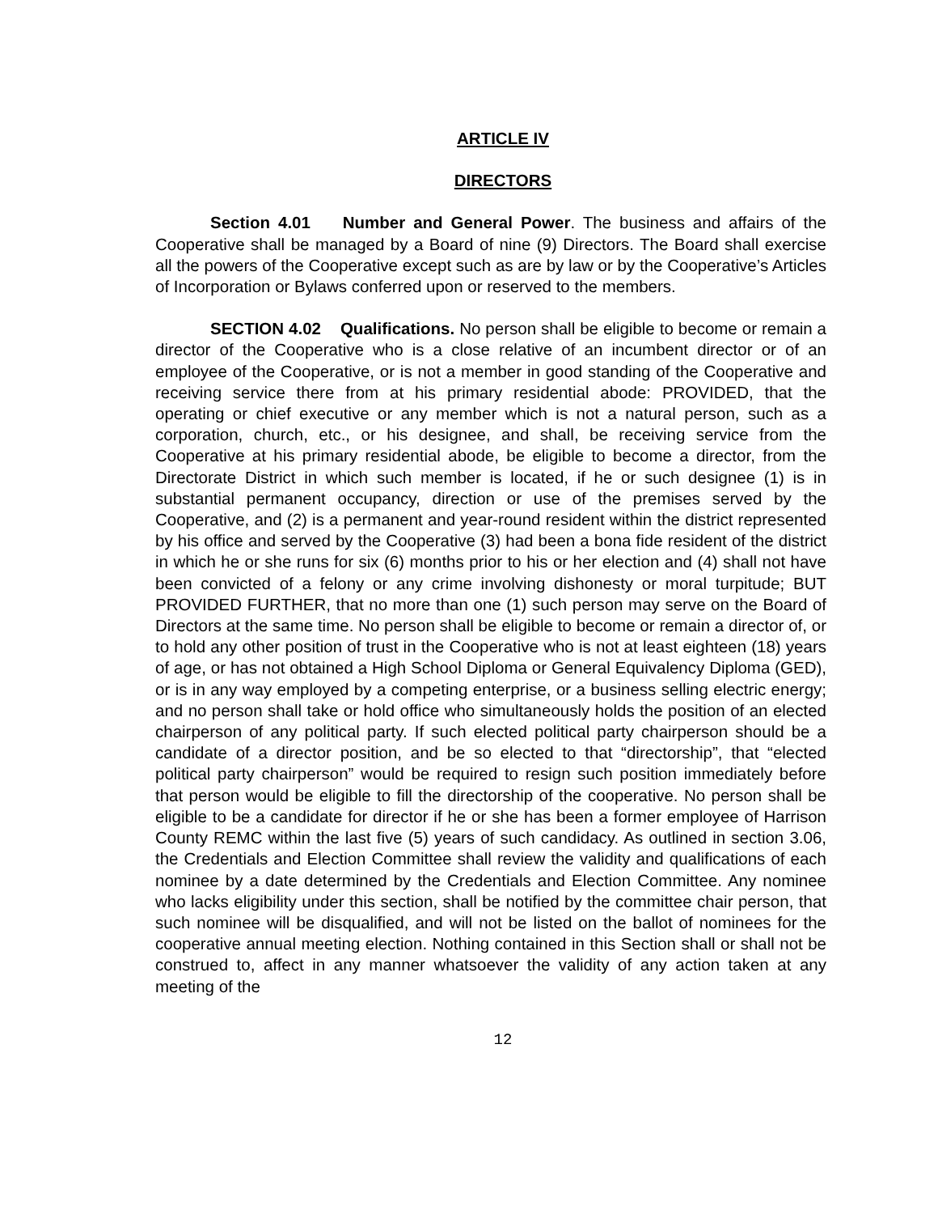ARTICLE IV
DIRECTORS
Section 4.01 Number and General Power. The business and affairs of the Cooperative shall be managed by a Board of nine (9) Directors. The Board shall exercise all the powers of the Cooperative except such as are by law or by the Cooperative’s Articles of Incorporation or Bylaws conferred upon or reserved to the members.
SECTION 4.02 Qualifications. No person shall be eligible to become or remain a director of the Cooperative who is a close relative of an incumbent director or of an employee of the Cooperative, or is not a member in good standing of the Cooperative and receiving service there from at his primary residential abode: PROVIDED, that the operating or chief executive or any member which is not a natural person, such as a corporation, church, etc., or his designee, and shall, be receiving service from the Cooperative at his primary residential abode, be eligible to become a director, from the Directorate District in which such member is located, if he or such designee (1) is in substantial permanent occupancy, direction or use of the premises served by the Cooperative, and (2) is a permanent and year-round resident within the district represented by his office and served by the Cooperative (3) had been a bona fide resident of the district in which he or she runs for six (6) months prior to his or her election and (4) shall not have been convicted of a felony or any crime involving dishonesty or moral turpitude; BUT PROVIDED FURTHER, that no more than one (1) such person may serve on the Board of Directors at the same time. No person shall be eligible to become or remain a director of, or to hold any other position of trust in the Cooperative who is not at least eighteen (18) years of age, or has not obtained a High School Diploma or General Equivalency Diploma (GED), or is in any way employed by a competing enterprise, or a business selling electric energy; and no person shall take or hold office who simultaneously holds the position of an elected chairperson of any political party. If such elected political party chairperson should be a candidate of a director position, and be so elected to that “directorship”, that “elected political party chairperson” would be required to resign such position immediately before that person would be eligible to fill the directorship of the cooperative. No person shall be eligible to be a candidate for director if he or she has been a former employee of Harrison County REMC within the last five (5) years of such candidacy. As outlined in section 3.06, the Credentials and Election Committee shall review the validity and qualifications of each nominee by a date determined by the Credentials and Election Committee. Any nominee who lacks eligibility under this section, shall be notified by the committee chair person, that such nominee will be disqualified, and will not be listed on the ballot of nominees for the cooperative annual meeting election. Nothing contained in this Section shall or shall not be construed to, affect in any manner whatsoever the validity of any action taken at any meeting of the
12